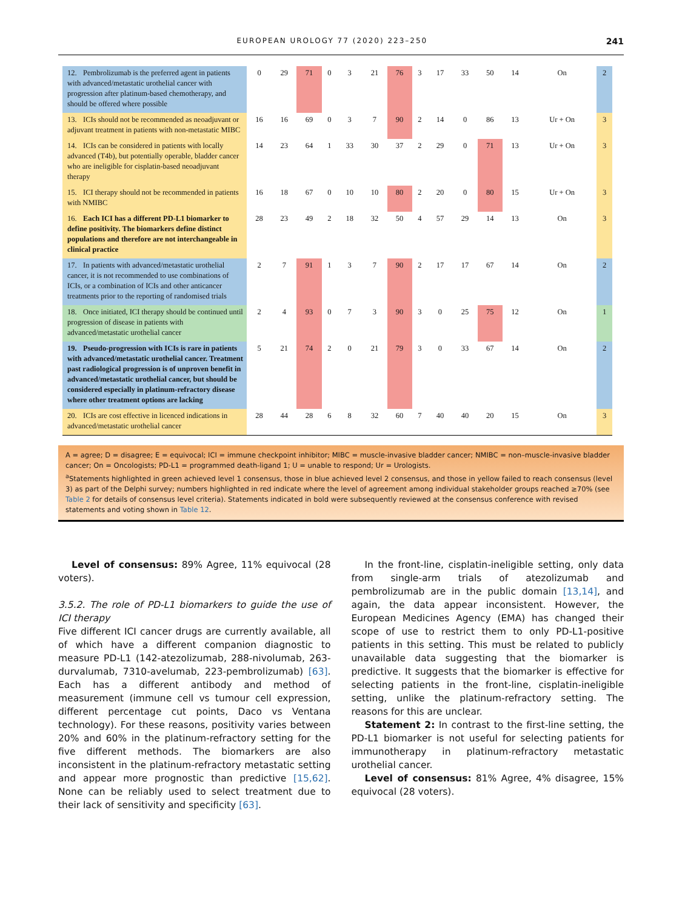EUROPEAN UROLOGY 77 (2020) 223–250 241
| 12. Pembrolizumab is the preferred agent in patients with advanced/metastatic urothelial cancer with progression after platinum-based chemotherapy, and should be offered where possible | 0 | 29 | 71 | 0 | 3 | 21 | 76 | 3 | 17 | 33 | 50 | 14 | On | 2 |
| 13. ICIs should not be recommended as neoadjuvant or adjuvant treatment in patients with non-metastatic MIBC | 16 | 16 | 69 | 0 | 3 | 7 | 90 | 2 | 14 | 0 | 86 | 13 | Ur + On | 3 |
| 14. ICIs can be considered in patients with locally advanced (T4b), but potentially operable, bladder cancer who are ineligible for cisplatin-based neoadjuvant therapy | 14 | 23 | 64 | 1 | 33 | 30 | 37 | 2 | 29 | 0 | 71 | 13 | Ur + On | 3 |
| 15. ICI therapy should not be recommended in patients with NMIBC | 16 | 18 | 67 | 0 | 10 | 10 | 80 | 2 | 20 | 0 | 80 | 15 | Ur + On | 3 |
| 16. Each ICI has a different PD-L1 biomarker to define positivity. The biomarkers define distinct populations and therefore are not interchangeable in clinical practice | 28 | 23 | 49 | 2 | 18 | 32 | 50 | 4 | 57 | 29 | 14 | 13 | On | 3 |
| 17. In patients with advanced/metastatic urothelial cancer, it is not recommended to use combinations of ICIs, or a combination of ICIs and other anticancer treatments prior to the reporting of randomised trials | 2 | 7 | 91 | 1 | 3 | 7 | 90 | 2 | 17 | 17 | 67 | 14 | On | 2 |
| 18. Once initiated, ICI therapy should be continued until progression of disease in patients with advanced/metastatic urothelial cancer | 2 | 4 | 93 | 0 | 7 | 3 | 90 | 3 | 0 | 25 | 75 | 12 | On | 1 |
| 19. Pseudo-progression with ICIs is rare in patients with advanced/metastatic urothelial cancer. Treatment past radiological progression is of unproven benefit in advanced/metastatic urothelial cancer, but should be considered especially in platinum-refractory disease where other treatment options are lacking | 5 | 21 | 74 | 2 | 0 | 21 | 79 | 3 | 0 | 33 | 67 | 14 | On | 2 |
| 20. ICIs are cost effective in licenced indications in advanced/metastatic urothelial cancer | 28 | 44 | 28 | 6 | 8 | 32 | 60 | 7 | 40 | 40 | 20 | 15 | On | 3 |
A = agree; D = disagree; E = equivocal; ICI = immune checkpoint inhibitor; MIBC = muscle-invasive bladder cancer; NMIBC = non–muscle-invasive bladder cancer; On = Oncologists; PD-L1 = programmed death-ligand 1; U = unable to respond; Ur = Urologists.
<sup>a</sup> Statements highlighted in green achieved level 1 consensus, those in blue achieved level 2 consensus, and those in yellow failed to reach consensus (level 3) as part of the Delphi survey; numbers highlighted in red indicate where the level of agreement among individual stakeholder groups reached ≥70% (see Table 2 for details of consensus level criteria). Statements indicated in bold were subsequently reviewed at the consensus conference with revised statements and voting shown in Table 12.
Level of consensus: 89% Agree, 11% equivocal (28 voters).
3.5.2. The role of PD-L1 biomarkers to guide the use of ICI therapy
Five different ICI cancer drugs are currently available, all of which have a different companion diagnostic to measure PD-L1 (142-atezolizumab, 288-nivolumab, 263-durvalumab, 7310-avelumab, 223-pembrolizumab) [63]. Each has a different antibody and method of measurement (immune cell vs tumour cell expression, different percentage cut points, Daco vs Ventana technology). For these reasons, positivity varies between 20% and 60% in the platinum-refractory setting for the five different methods. The biomarkers are also inconsistent in the platinum-refractory metastatic setting and appear more prognostic than predictive [15,62]. None can be reliably used to select treatment due to their lack of sensitivity and specificity [63].
In the front-line, cisplatin-ineligible setting, only data from single-arm trials of atezolizumab and pembrolizumab are in the public domain [13,14], and again, the data appear inconsistent. However, the European Medicines Agency (EMA) has changed their scope of use to restrict them to only PD-L1-positive patients in this setting. This must be related to publicly unavailable data suggesting that the biomarker is predictive. It suggests that the biomarker is effective for selecting patients in the front-line, cisplatin-ineligible setting, unlike the platinum-refractory setting. The reasons for this are unclear.
Statement 2: In contrast to the first-line setting, the PD-L1 biomarker is not useful for selecting patients for immunotherapy in platinum-refractory metastatic urothelial cancer.
Level of consensus: 81% Agree, 4% disagree, 15% equivocal (28 voters).